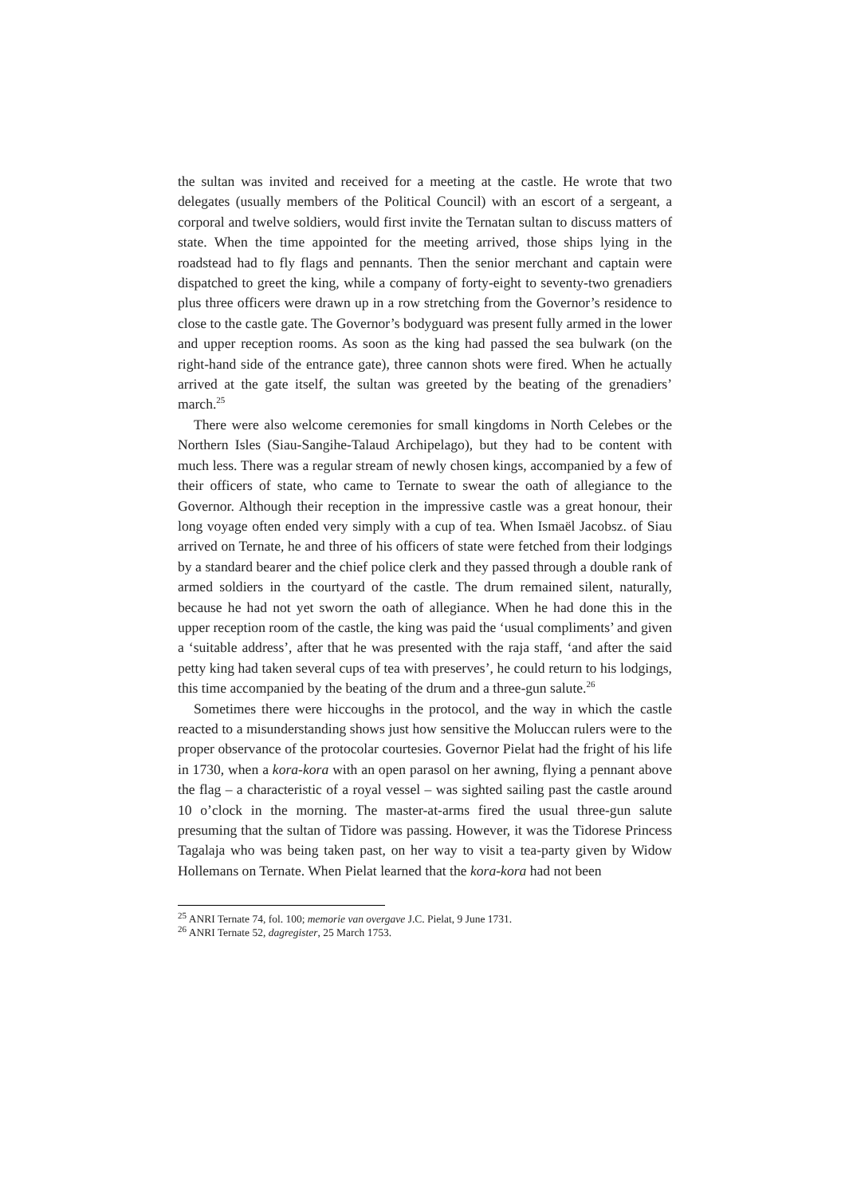the sultan was invited and received for a meeting at the castle. He wrote that two delegates (usually members of the Political Council) with an escort of a sergeant, a corporal and twelve soldiers, would first invite the Ternatan sultan to discuss matters of state. When the time appointed for the meeting arrived, those ships lying in the roadstead had to fly flags and pennants. Then the senior merchant and captain were dispatched to greet the king, while a company of forty-eight to seventy-two grenadiers plus three officers were drawn up in a row stretching from the Governor’s residence to close to the castle gate. The Governor’s bodyguard was present fully armed in the lower and upper reception rooms. As soon as the king had passed the sea bulwark (on the right-hand side of the entrance gate), three cannon shots were fired. When he actually arrived at the gate itself, the sultan was greeted by the beating of the grenadiers’ march.<sup>25</sup>
There were also welcome ceremonies for small kingdoms in North Celebes or the Northern Isles (Siau-Sangihe-Talaud Archipelago), but they had to be content with much less. There was a regular stream of newly chosen kings, accompanied by a few of their officers of state, who came to Ternate to swear the oath of allegiance to the Governor. Although their reception in the impressive castle was a great honour, their long voyage often ended very simply with a cup of tea. When Ismaël Jacobsz. of Siau arrived on Ternate, he and three of his officers of state were fetched from their lodgings by a standard bearer and the chief police clerk and they passed through a double rank of armed soldiers in the courtyard of the castle. The drum remained silent, naturally, because he had not yet sworn the oath of allegiance. When he had done this in the upper reception room of the castle, the king was paid the ‘usual compliments’ and given a ‘suitable address’, after that he was presented with the raja staff, ‘and after the said petty king had taken several cups of tea with preserves’, he could return to his lodgings, this time accompanied by the beating of the drum and a three-gun salute.<sup>26</sup>
Sometimes there were hiccoughs in the protocol, and the way in which the castle reacted to a misunderstanding shows just how sensitive the Moluccan rulers were to the proper observance of the protocolar courtesies. Governor Pielat had the fright of his life in 1730, when a kora-kora with an open parasol on her awning, flying a pennant above the flag – a characteristic of a royal vessel – was sighted sailing past the castle around 10 o’clock in the morning. The master-at-arms fired the usual three-gun salute presuming that the sultan of Tidore was passing. However, it was the Tidorese Princess Tagalaja who was being taken past, on her way to visit a tea-party given by Widow Hollemans on Ternate. When Pielat learned that the kora-kora had not been
<sup>25</sup> ANRI Ternate 74, fol. 100; memorie van overgave J.C. Pielat, 9 June 1731.
<sup>26</sup> ANRI Ternate 52, dagregister, 25 March 1753.